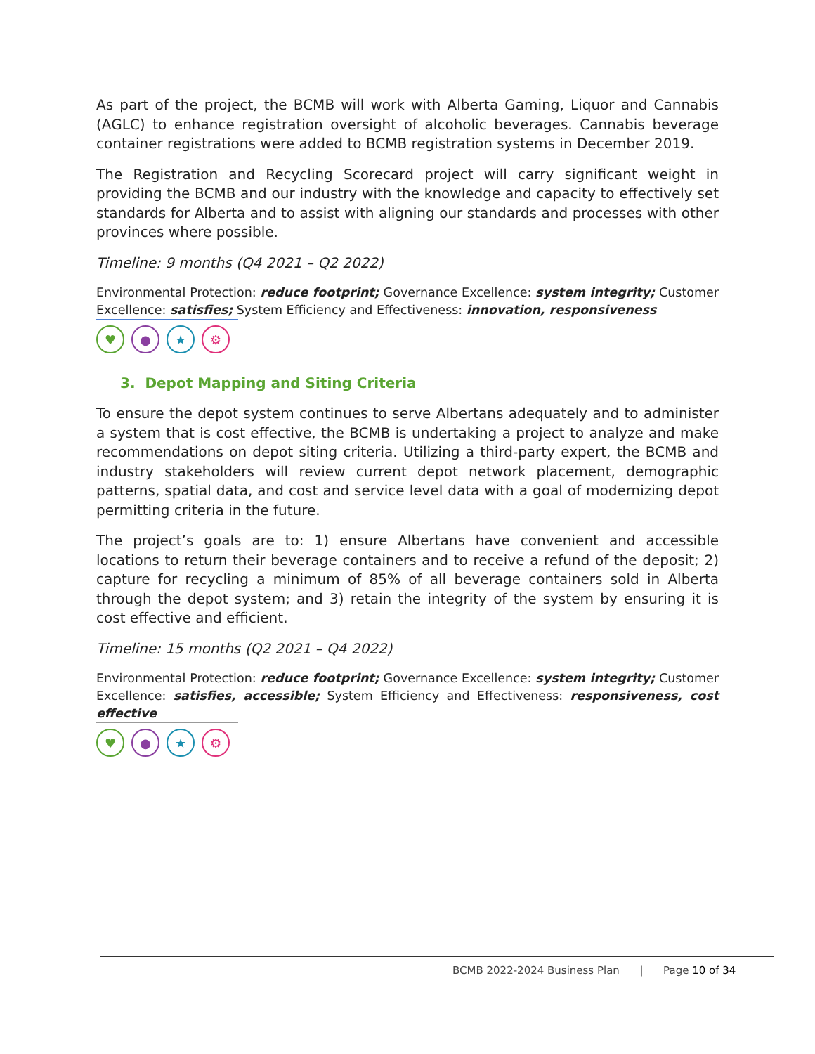As part of the project, the BCMB will work with Alberta Gaming, Liquor and Cannabis (AGLC) to enhance registration oversight of alcoholic beverages. Cannabis beverage container registrations were added to BCMB registration systems in December 2019.
The Registration and Recycling Scorecard project will carry significant weight in providing the BCMB and our industry with the knowledge and capacity to effectively set standards for Alberta and to assist with aligning our standards and processes with other provinces where possible.
Timeline: 9 months (Q4 2021 – Q2 2022)
Environmental Protection: reduce footprint; Governance Excellence: system integrity; Customer Excellence: satisfies; System Efficiency and Effectiveness: innovation, responsiveness
♥ ● ★ ⚙
3. Depot Mapping and Siting Criteria
To ensure the depot system continues to serve Albertans adequately and to administer a system that is cost effective, the BCMB is undertaking a project to analyze and make recommendations on depot siting criteria. Utilizing a third-party expert, the BCMB and industry stakeholders will review current depot network placement, demographic patterns, spatial data, and cost and service level data with a goal of modernizing depot permitting criteria in the future.
The project’s goals are to: 1) ensure Albertans have convenient and accessible locations to return their beverage containers and to receive a refund of the deposit; 2) capture for recycling a minimum of 85% of all beverage containers sold in Alberta through the depot system; and 3) retain the integrity of the system by ensuring it is cost effective and efficient.
Timeline: 15 months (Q2 2021 – Q4 2022)
Environmental Protection: reduce footprint; Governance Excellence: system integrity; Customer Excellence: satisfies, accessible; System Efficiency and Effectiveness: responsiveness, cost effective
♥ ● ★ ⚙
BCMB 2022-2024 Business Plan | Page 10 of 34